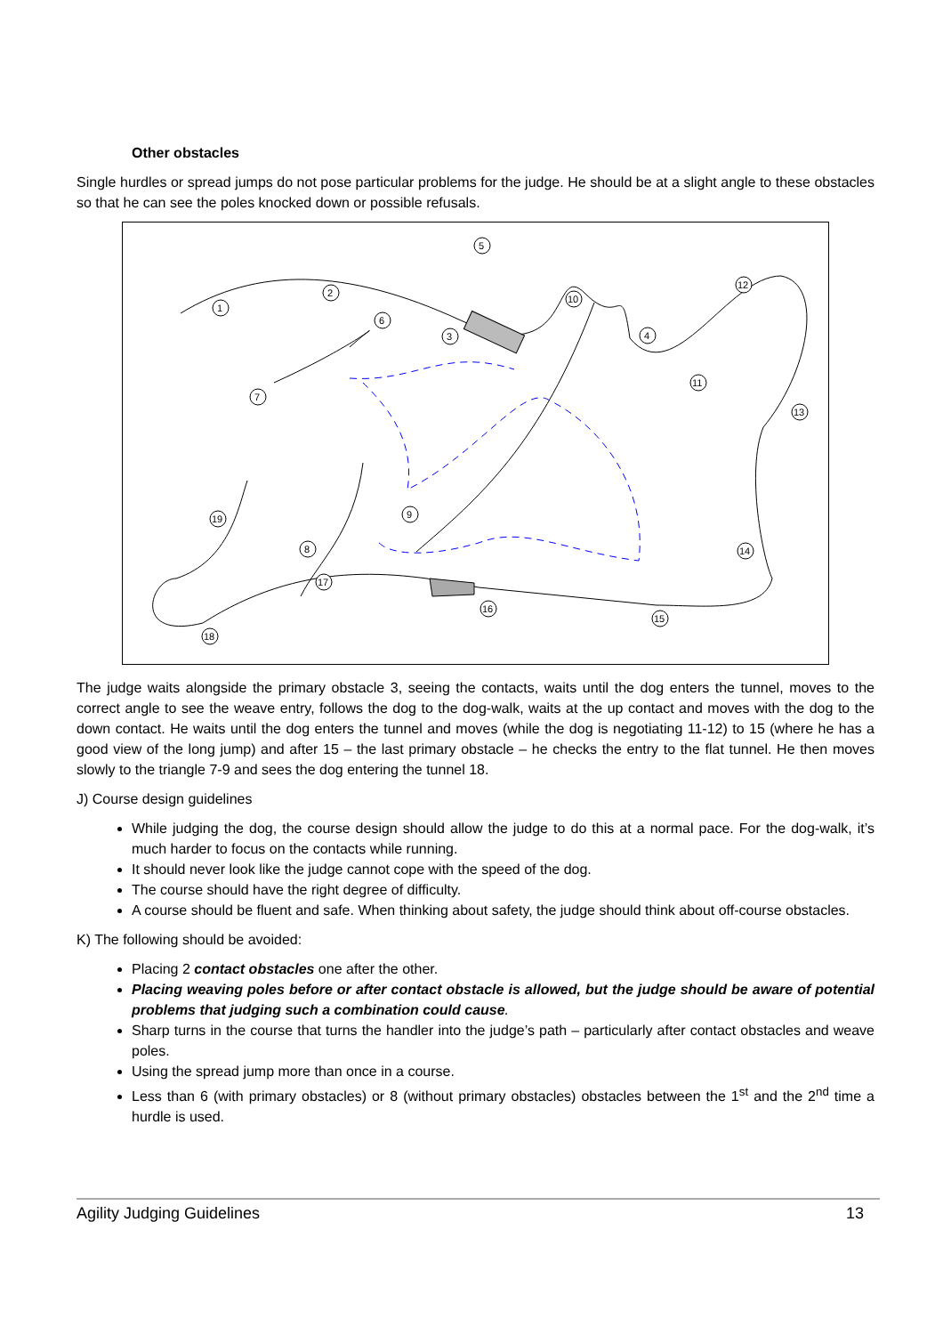Other obstacles
Single hurdles or spread jumps do not pose particular problems for the judge. He should be at a slight angle to these obstacles so that he can see the poles knocked down or possible refusals.
1
2
3
4
5
6
7
8
9
10
11
12
13
14
15
16
17
18
19
The judge waits alongside the primary obstacle 3, seeing the contacts, waits until the dog enters the tunnel, moves to the correct angle to see the weave entry, follows the dog to the dog-walk, waits at the up contact and moves with the dog to the down contact. He waits until the dog enters the tunnel and moves (while the dog is negotiating 11-12) to 15 (where he has a good view of the long jump) and after 15 – the last primary obstacle – he checks the entry to the flat tunnel. He then moves slowly to the triangle 7-9 and sees the dog entering the tunnel 18.
J) Course design guidelines
While judging the dog, the course design should allow the judge to do this at a normal pace. For the dog-walk, it’s much harder to focus on the contacts while running.
It should never look like the judge cannot cope with the speed of the dog.
The course should have the right degree of difficulty.
A course should be fluent and safe. When thinking about safety, the judge should think about off-course obstacles.
K) The following should be avoided:
Placing 2 contact obstacles one after the other.
Placing weaving poles before or after contact obstacle is allowed, but the judge should be aware of potential problems that judging such a combination could cause.
Sharp turns in the course that turns the handler into the judge’s path – particularly after contact obstacles and weave poles.
Using the spread jump more than once in a course.
Less than 6 (with primary obstacles) or 8 (without primary obstacles) obstacles between the 1<sup>st</sup> and the 2<sup>nd</sup> time a hurdle is used.
Agility Judging Guidelines 13